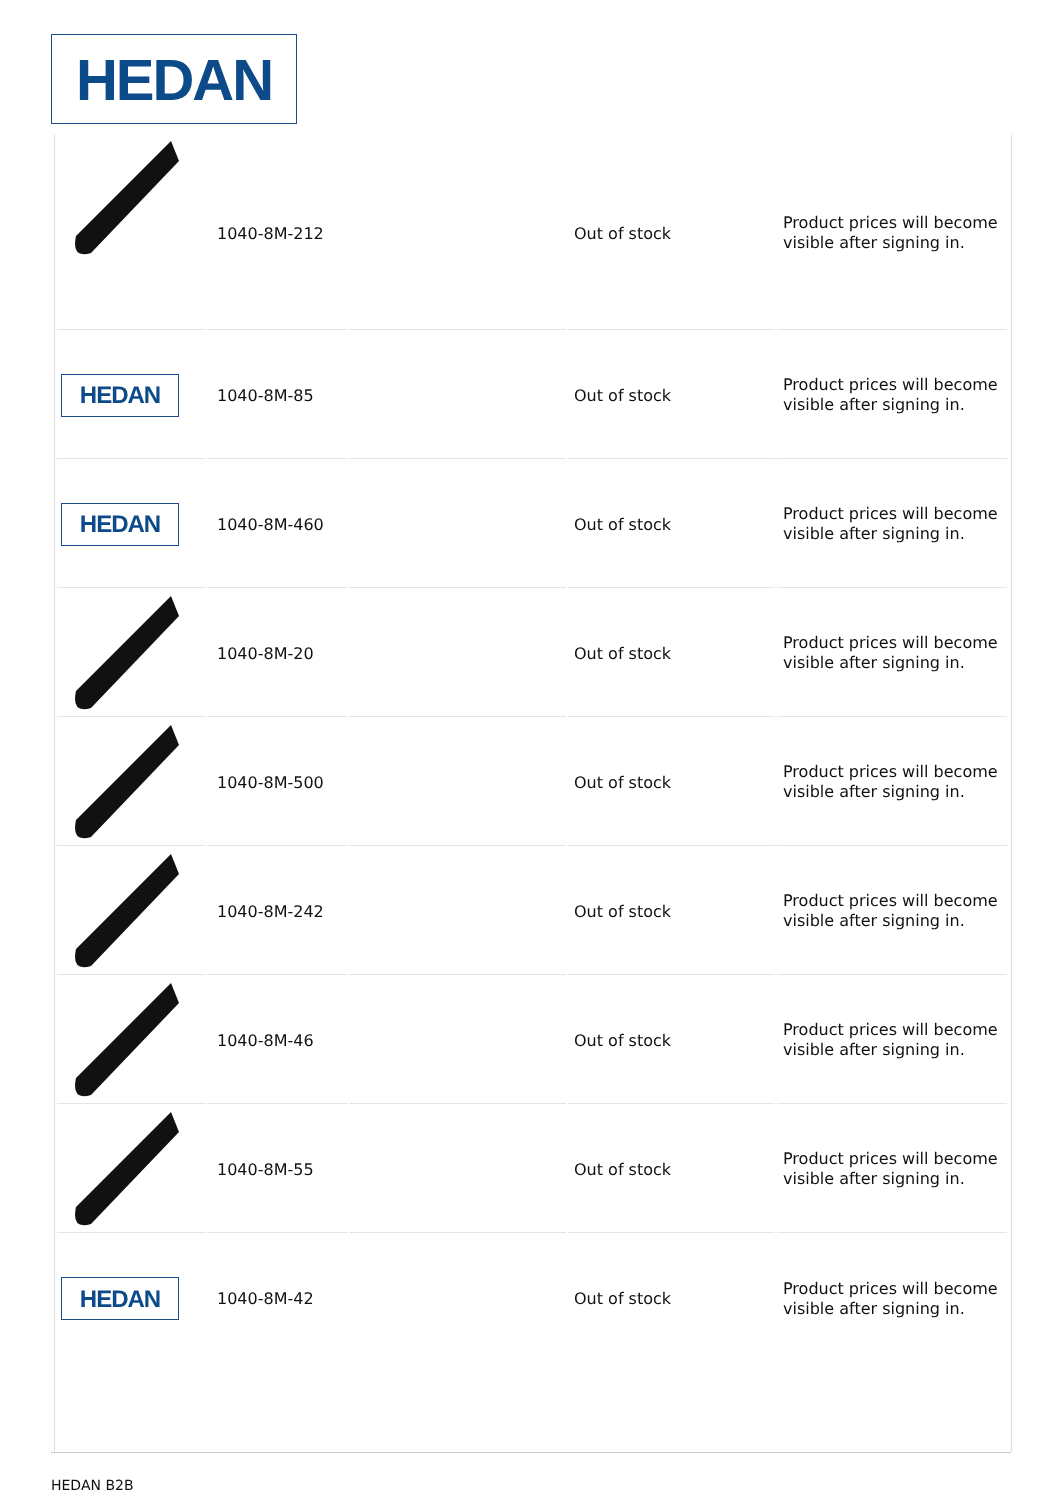HEDAN
| | 1040-8M-212 | | Out of stock | Product prices will become visible after signing in. |
| HEDAN | 1040-8M-85 | | Out of stock | Product prices will become visible after signing in. |
| HEDAN | 1040-8M-460 | | Out of stock | Product prices will become visible after signing in. |
| | 1040-8M-20 | | Out of stock | Product prices will become visible after signing in. |
| | 1040-8M-500 | | Out of stock | Product prices will become visible after signing in. |
| | 1040-8M-242 | | Out of stock | Product prices will become visible after signing in. |
| | 1040-8M-46 | | Out of stock | Product prices will become visible after signing in. |
| | 1040-8M-55 | | Out of stock | Product prices will become visible after signing in. |
| HEDAN | 1040-8M-42 | | Out of stock | Product prices will become visible after signing in. |
HEDAN B2B